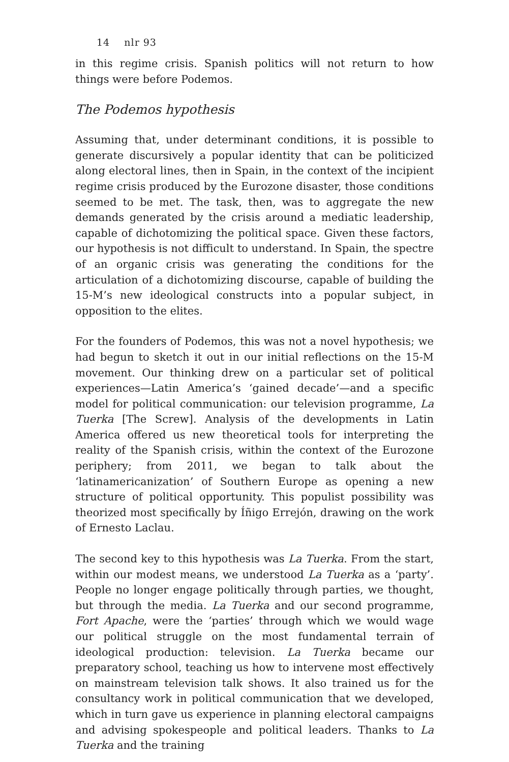14 nlr 93
in this regime crisis. Spanish politics will not return to how things were before Podemos.
The Podemos hypothesis
Assuming that, under determinant conditions, it is possible to generate discursively a popular identity that can be politicized along electoral lines, then in Spain, in the context of the incipient regime crisis produced by the Eurozone disaster, those conditions seemed to be met. The task, then, was to aggregate the new demands generated by the crisis around a mediatic leadership, capable of dichotomizing the political space. Given these factors, our hypothesis is not difficult to understand. In Spain, the spectre of an organic crisis was generating the conditions for the articulation of a dichotomizing discourse, capable of building the 15-M’s new ideological constructs into a popular subject, in opposition to the elites.
For the founders of Podemos, this was not a novel hypothesis; we had begun to sketch it out in our initial reflections on the 15-M movement. Our thinking drew on a particular set of political experiences—Latin America’s ‘gained decade’—and a specific model for political communication: our television programme, La Tuerka [The Screw]. Analysis of the developments in Latin America offered us new theoretical tools for interpreting the reality of the Spanish crisis, within the context of the Eurozone periphery; from 2011, we began to talk about the ‘latinamericanization’ of Southern Europe as opening a new structure of political opportunity. This populist possibility was theorized most specifically by Íñigo Errejón, drawing on the work of Ernesto Laclau.
The second key to this hypothesis was La Tuerka. From the start, within our modest means, we understood La Tuerka as a ‘party’. People no longer engage politically through parties, we thought, but through the media. La Tuerka and our second programme, Fort Apache, were the ‘parties’ through which we would wage our political struggle on the most fundamental terrain of ideological production: television. La Tuerka became our preparatory school, teaching us how to intervene most effectively on mainstream television talk shows. It also trained us for the consultancy work in political communication that we developed, which in turn gave us experience in planning electoral campaigns and advising spokespeople and political leaders. Thanks to La Tuerka and the training